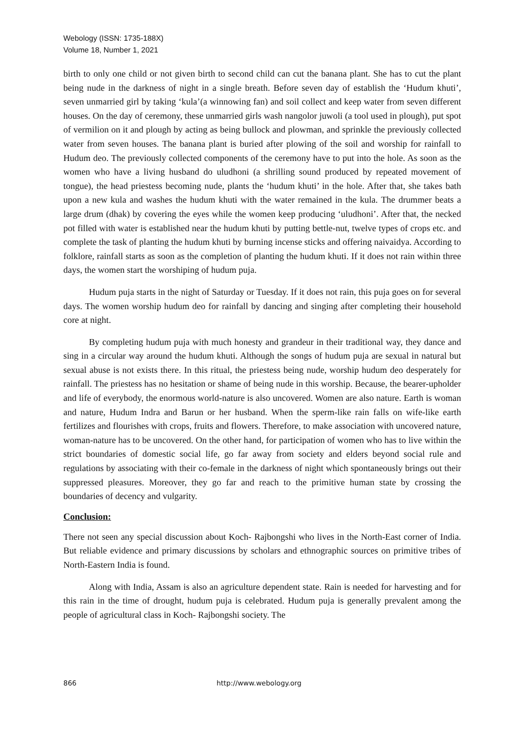Webology (ISSN: 1735-188X)
Volume 18, Number 1, 2021
birth to only one child or not given birth to second child can cut the banana plant. She has to cut the plant being nude in the darkness of night in a single breath. Before seven day of establish the ‘Hudum khuti’, seven unmarried girl by taking ‘kula’(a winnowing fan) and soil collect and keep water from seven different houses. On the day of ceremony, these unmarried girls wash nangolor juwoli (a tool used in plough), put spot of vermilion on it and plough by acting as being bullock and plowman, and sprinkle the previously collected water from seven houses. The banana plant is buried after plowing of the soil and worship for rainfall to Hudum deo. The previously collected components of the ceremony have to put into the hole. As soon as the women who have a living husband do uludhoni (a shrilling sound produced by repeated movement of tongue), the head priestess becoming nude, plants the ‘hudum khuti’ in the hole. After that, she takes bath upon a new kula and washes the hudum khuti with the water remained in the kula. The drummer beats a large drum (dhak) by covering the eyes while the women keep producing ‘uludhoni’. After that, the necked pot filled with water is established near the hudum khuti by putting bettle-nut, twelve types of crops etc. and complete the task of planting the hudum khuti by burning incense sticks and offering naivaidya. According to folklore, rainfall starts as soon as the completion of planting the hudum khuti. If it does not rain within three days, the women start the worshiping of hudum puja.
Hudum puja starts in the night of Saturday or Tuesday. If it does not rain, this puja goes on for several days. The women worship hudum deo for rainfall by dancing and singing after completing their household core at night.
By completing hudum puja with much honesty and grandeur in their traditional way, they dance and sing in a circular way around the hudum khuti. Although the songs of hudum puja are sexual in natural but sexual abuse is not exists there. In this ritual, the priestess being nude, worship hudum deo desperately for rainfall. The priestess has no hesitation or shame of being nude in this worship. Because, the bearer-upholder and life of everybody, the enormous world-nature is also uncovered. Women are also nature. Earth is woman and nature, Hudum Indra and Barun or her husband. When the sperm-like rain falls on wife-like earth fertilizes and flourishes with crops, fruits and flowers. Therefore, to make association with uncovered nature, woman-nature has to be uncovered. On the other hand, for participation of women who has to live within the strict boundaries of domestic social life, go far away from society and elders beyond social rule and regulations by associating with their co-female in the darkness of night which spontaneously brings out their suppressed pleasures. Moreover, they go far and reach to the primitive human state by crossing the boundaries of decency and vulgarity.
Conclusion:
There not seen any special discussion about Koch- Rajbongshi who lives in the North-East corner of India. But reliable evidence and primary discussions by scholars and ethnographic sources on primitive tribes of North-Eastern India is found.
Along with India, Assam is also an agriculture dependent state. Rain is needed for harvesting and for this rain in the time of drought, hudum puja is celebrated. Hudum puja is generally prevalent among the people of agricultural class in Koch- Rajbongshi society. The
866 http://www.webology.org